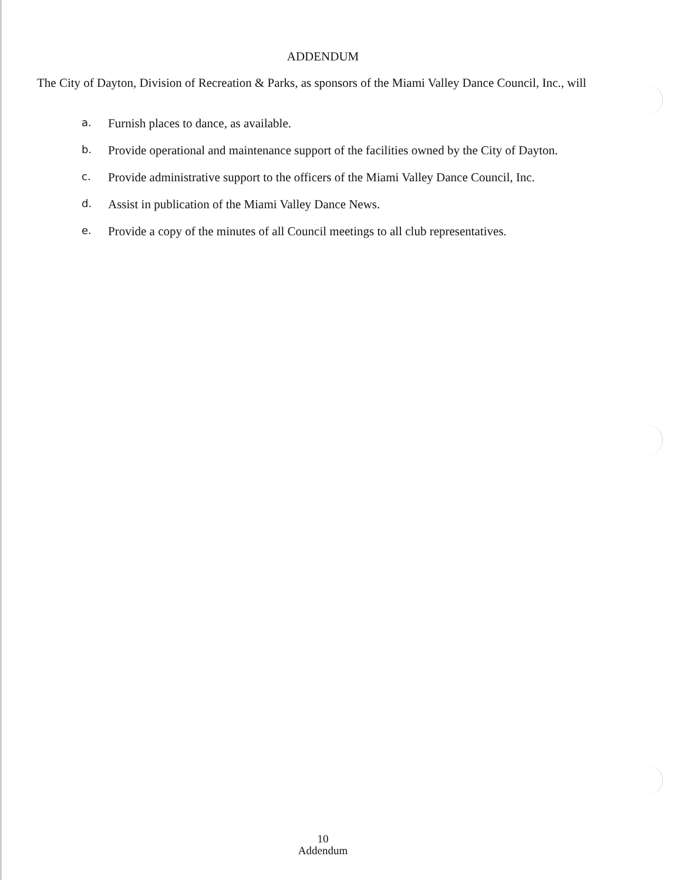ADDENDUM
The City of Dayton, Division of Recreation & Parks, as sponsors of the Miami Valley Dance Council, Inc., will
a. Furnish places to dance, as available.
b. Provide operational and maintenance support of the facilities owned by the City of Dayton.
c. Provide administrative support to the officers of the Miami Valley Dance Council, Inc.
d. Assist in publication of the Miami Valley Dance News.
e. Provide a copy of the minutes of all Council meetings to all club representatives.
10
Addendum